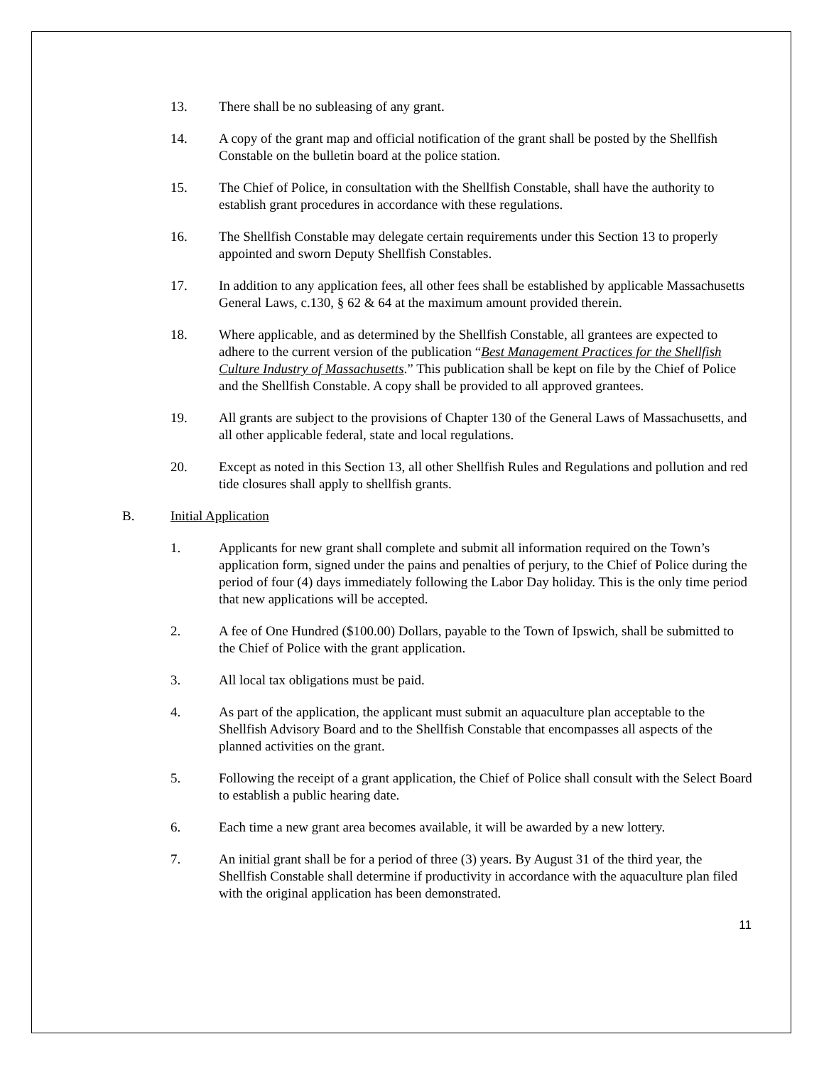13. There shall be no subleasing of any grant.
14. A copy of the grant map and official notification of the grant shall be posted by the Shellfish Constable on the bulletin board at the police station.
15. The Chief of Police, in consultation with the Shellfish Constable, shall have the authority to establish grant procedures in accordance with these regulations.
16. The Shellfish Constable may delegate certain requirements under this Section 13 to properly appointed and sworn Deputy Shellfish Constables.
17. In addition to any application fees, all other fees shall be established by applicable Massachusetts General Laws, c.130, § 62 & 64 at the maximum amount provided therein.
18. Where applicable, and as determined by the Shellfish Constable, all grantees are expected to adhere to the current version of the publication “Best Management Practices for the Shellfish Culture Industry of Massachusetts.” This publication shall be kept on file by the Chief of Police and the Shellfish Constable. A copy shall be provided to all approved grantees.
19. All grants are subject to the provisions of Chapter 130 of the General Laws of Massachusetts, and all other applicable federal, state and local regulations.
20. Except as noted in this Section 13, all other Shellfish Rules and Regulations and pollution and red tide closures shall apply to shellfish grants.
B. Initial Application
1. Applicants for new grant shall complete and submit all information required on the Town’s application form, signed under the pains and penalties of perjury, to the Chief of Police during the period of four (4) days immediately following the Labor Day holiday. This is the only time period that new applications will be accepted.
2. A fee of One Hundred ($100.00) Dollars, payable to the Town of Ipswich, shall be submitted to the Chief of Police with the grant application.
3. All local tax obligations must be paid.
4. As part of the application, the applicant must submit an aquaculture plan acceptable to the Shellfish Advisory Board and to the Shellfish Constable that encompasses all aspects of the planned activities on the grant.
5. Following the receipt of a grant application, the Chief of Police shall consult with the Select Board to establish a public hearing date.
6. Each time a new grant area becomes available, it will be awarded by a new lottery.
7. An initial grant shall be for a period of three (3) years. By August 31 of the third year, the Shellfish Constable shall determine if productivity in accordance with the aquaculture plan filed with the original application has been demonstrated.
11